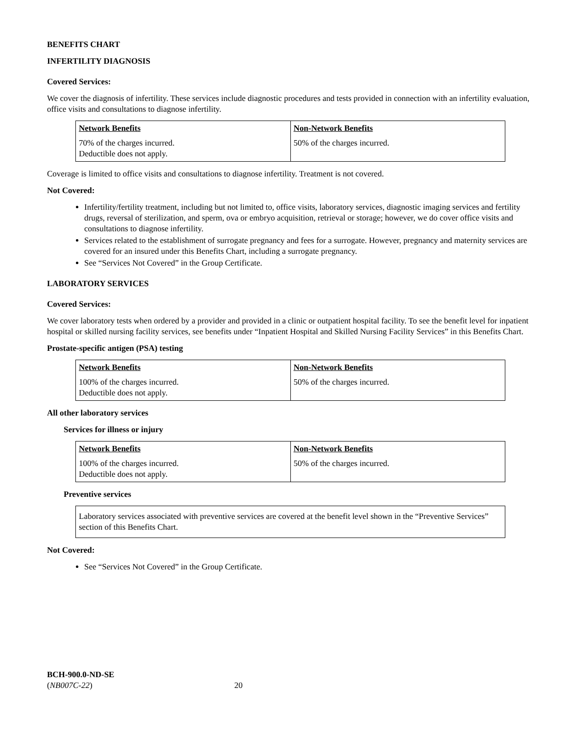BENEFITS CHART
INFERTILITY DIAGNOSIS
Covered Services:
We cover the diagnosis of infertility. These services include diagnostic procedures and tests provided in connection with an infertility evaluation, office visits and consultations to diagnose infertility.
| Network Benefits | Non-Network Benefits |
| --- | --- |
| 70% of the charges incurred. Deductible does not apply. | 50% of the charges incurred. |
Coverage is limited to office visits and consultations to diagnose infertility. Treatment is not covered.
Not Covered:
Infertility/fertility treatment, including but not limited to, office visits, laboratory services, diagnostic imaging services and fertility drugs, reversal of sterilization, and sperm, ova or embryo acquisition, retrieval or storage; however, we do cover office visits and consultations to diagnose infertility.
Services related to the establishment of surrogate pregnancy and fees for a surrogate. However, pregnancy and maternity services are covered for an insured under this Benefits Chart, including a surrogate pregnancy.
See “Services Not Covered” in the Group Certificate.
LABORATORY SERVICES
Covered Services:
We cover laboratory tests when ordered by a provider and provided in a clinic or outpatient hospital facility. To see the benefit level for inpatient hospital or skilled nursing facility services, see benefits under “Inpatient Hospital and Skilled Nursing Facility Services” in this Benefits Chart.
Prostate-specific antigen (PSA) testing
| Network Benefits | Non-Network Benefits |
| --- | --- |
| 100% of the charges incurred. Deductible does not apply. | 50% of the charges incurred. |
All other laboratory services
Services for illness or injury
| Network Benefits | Non-Network Benefits |
| --- | --- |
| 100% of the charges incurred. Deductible does not apply. | 50% of the charges incurred. |
Preventive services
Laboratory services associated with preventive services are covered at the benefit level shown in the “Preventive Services” section of this Benefits Chart.
Not Covered:
See “Services Not Covered” in the Group Certificate.
BCH-900.0-ND-SE
(NB007C-22) 20